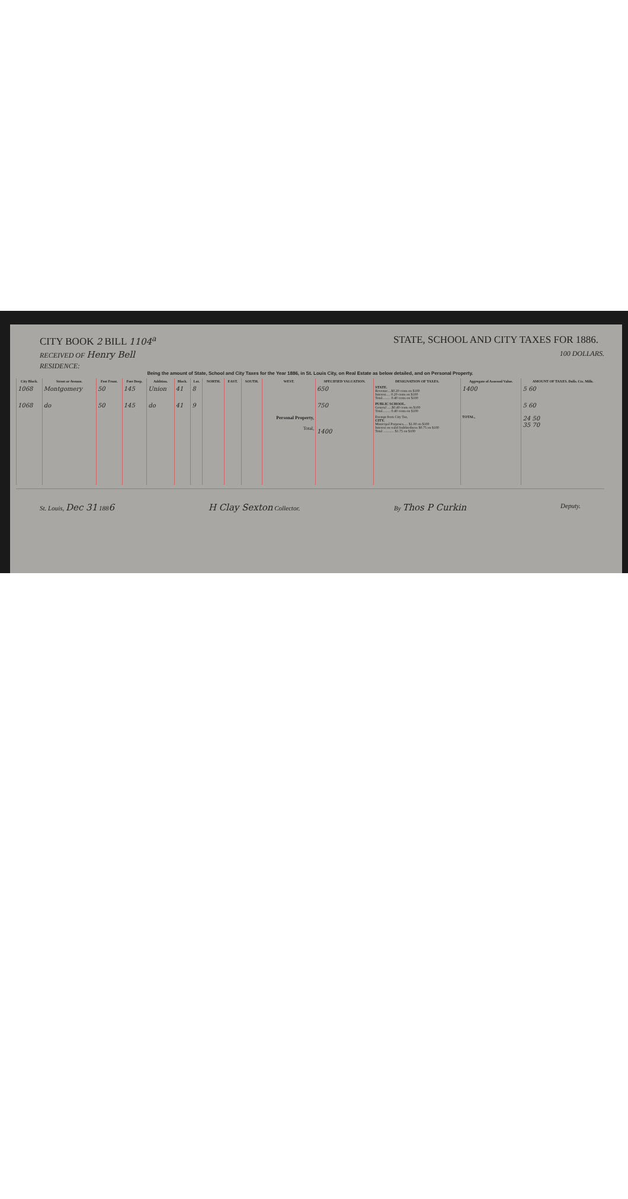CITY BOOK 2 BILL 1104<sup>a</sup> STATE, SCHOOL AND CITY TAXES FOR 1886.
RECEIVED OF Henry Bell 100 DOLLARS.
RESIDENCE:
Being the amount of State, School and City Taxes for the Year 1886, in St. Louis City, on Real Estate as below detailed, and on Personal Property.
| City Block. | Street or Avenue. | Feet Front. | Feet Deep. | Addition. | Block. | Lot. | NORTH. | EAST. | SOUTH. | WEST. | SPECIFIED VALUATION. | DESIGNATION OF TAXES. | Aggregate of Assessed Value. | AMOUNT OF TAXES. Dolls. Cts. Mills. |
| --- | --- | --- | --- | --- | --- | --- | --- | --- | --- | --- | --- | --- | --- | --- |
| 1068 | Montgomery | 50 | 145 | Union | 41 | 8 | | | | | 650 | STATE. Revenue....$0.20 cents on $100 Interest..... 0.20 cents on $100 Total......... 0.40 cents on $100 | 1400 | 5 60 |
| 1068 | do | 50 | 145 | do | 41 | 9 | | | | | 750 | PUBLIC SCHOOL. General .....$0.40 cents on $100 Total......... 0.40 cents on $100 | | 5 60 |
| | | | | | | | | | | Personal Property, Total, | 1400 | Exempt from City Tax, CITY. Municipal Purposes..... $1.00 on $100 Interest on valid Indebtedness $0.75 on $100 Total ............ $1.75 on $100 | TOTAL, | 24 50 35 70 |
St. Louis, Dec 31 1886 H Clay Sexton Collector. By Thos P Curkin Deputy.